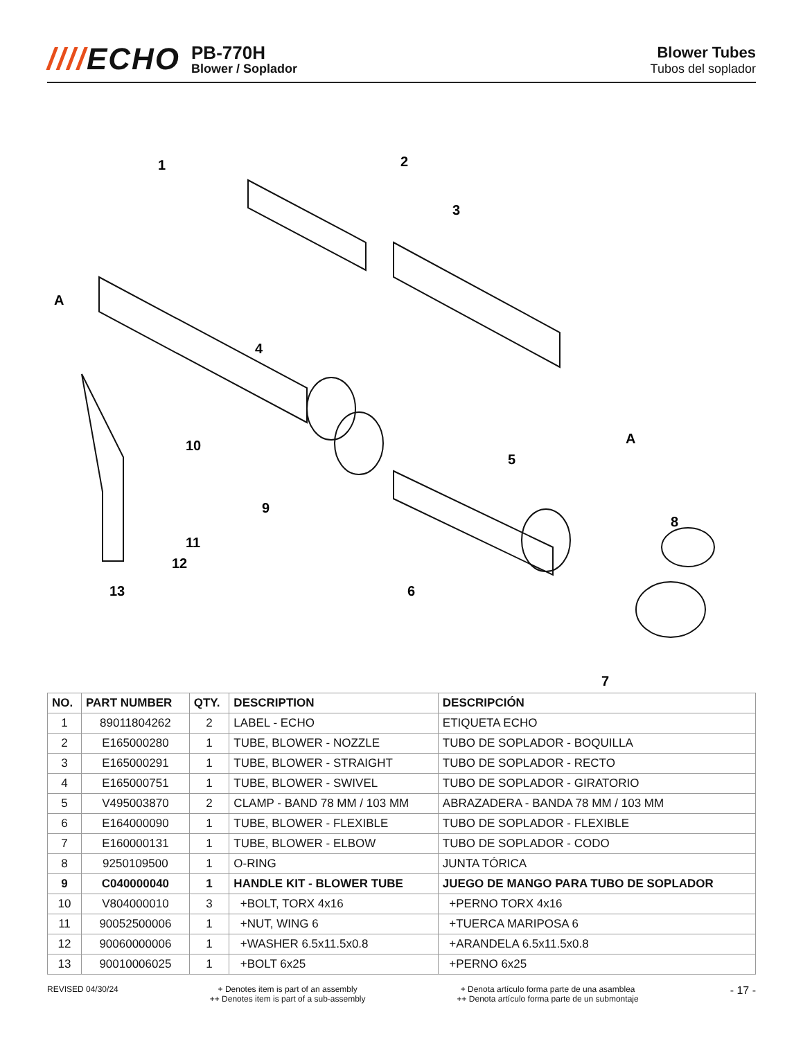////ECHO
PB-770H
Blower / Soplador
Blower Tubes
Tubos del soplador
1
2
3
4
5
6
7
8
9
10
11
12
13
A
A
| NO. | PART NUMBER | QTY. | DESCRIPTION | DESCRIPCIÓN |
| --- | --- | --- | --- | --- |
| 1 | 89011804262 | 2 | LABEL - ECHO | ETIQUETA ECHO |
| 2 | E165000280 | 1 | TUBE, BLOWER - NOZZLE | TUBO DE SOPLADOR - BOQUILLA |
| 3 | E165000291 | 1 | TUBE, BLOWER - STRAIGHT | TUBO DE SOPLADOR - RECTO |
| 4 | E165000751 | 1 | TUBE, BLOWER - SWIVEL | TUBO DE SOPLADOR - GIRATORIO |
| 5 | V495003870 | 2 | CLAMP - BAND 78 MM / 103 MM | ABRAZADERA - BANDA 78 MM / 103 MM |
| 6 | E164000090 | 1 | TUBE, BLOWER - FLEXIBLE | TUBO DE SOPLADOR - FLEXIBLE |
| 7 | E160000131 | 1 | TUBE, BLOWER - ELBOW | TUBO DE SOPLADOR - CODO |
| 8 | 9250109500 | 1 | O-RING | JUNTA TÓRICA |
| 9 | C040000040 | 1 | HANDLE KIT - BLOWER TUBE | JUEGO DE MANGO PARA TUBO DE SOPLADOR |
| 10 | V804000010 | 3 | +BOLT, TORX 4x16 | +PERNO TORX 4x16 |
| 11 | 90052500006 | 1 | +NUT, WING 6 | +TUERCA MARIPOSA 6 |
| 12 | 90060000006 | 1 | +WASHER 6.5x11.5x0.8 | +ARANDELA 6.5x11.5x0.8 |
| 13 | 90010006025 | 1 | +BOLT 6x25 | +PERNO 6x25 |
REVISED 04/30/24 + Denotes item is part of an assembly
++ Denotes item is part of a sub-assembly
+ Denota artículo forma parte de una asamblea
++ Denota artículo forma parte de un submontaje
- 17 -